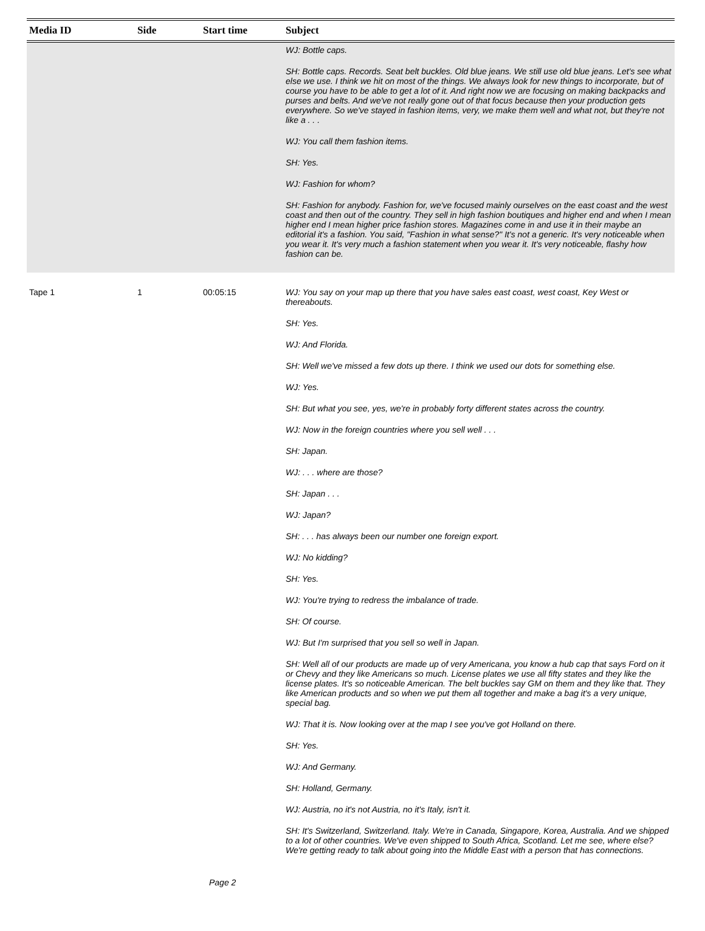| Media ID | Side | Start time | Subject |
| --- | --- | --- | --- |
| | | | WJ: Bottle caps. SH: Bottle caps. Records. Seat belt buckles. Old blue jeans. We still use old blue jeans. Let's see what else we use. I think we hit on most of the things. We always look for new things to incorporate, but of course you have to be able to get a lot of it. And right now we are focusing on making backpacks and purses and belts. And we've not really gone out of that focus because then your production gets everywhere. So we've stayed in fashion items, very, we make them well and what not, but they're not like a . . . WJ: You call them fashion items. SH: Yes. WJ: Fashion for whom? SH: Fashion for anybody. Fashion for, we've focused mainly ourselves on the east coast and the west coast and then out of the country. They sell in high fashion boutiques and higher end and when I mean higher end I mean higher price fashion stores. Magazines come in and use it in their maybe an editorial it's a fashion. You said, "Fashion in what sense?" It's not a generic. It's very noticeable when you wear it. It's very much a fashion statement when you wear it. It's very noticeable, flashy how fashion can be. |
| Tape 1 | 1 | 00:05:15 | WJ: You say on your map up there that you have sales east coast, west coast, Key West or thereabouts. SH: Yes. WJ: And Florida. SH: Well we've missed a few dots up there. I think we used our dots for something else. WJ: Yes. SH: But what you see, yes, we're in probably forty different states across the country. WJ: Now in the foreign countries where you sell well . . . SH: Japan. WJ: . . . where are those? SH: Japan . . . WJ: Japan? SH: . . . has always been our number one foreign export. WJ: No kidding? SH: Yes. WJ: You're trying to redress the imbalance of trade. SH: Of course. WJ: But I'm surprised that you sell so well in Japan. SH: Well all of our products are made up of very Americana, you know a hub cap that says Ford on it or Chevy and they like Americans so much. License plates we use all fifty states and they like the license plates. It's so noticeable American. The belt buckles say GM on them and they like that. They like American products and so when we put them all together and make a bag it's a very unique, special bag. WJ: That it is. Now looking over at the map I see you've got Holland on there. SH: Yes. WJ: And Germany. SH: Holland, Germany. WJ: Austria, no it's not Austria, no it's Italy, isn't it. SH: It's Switzerland, Switzerland. Italy. We're in Canada, Singapore, Korea, Australia. And we shipped to a lot of other countries. We've even shipped to South Africa, Scotland. Let me see, where else? We're getting ready to talk about going into the Middle East with a person that has connections. |
Page 2